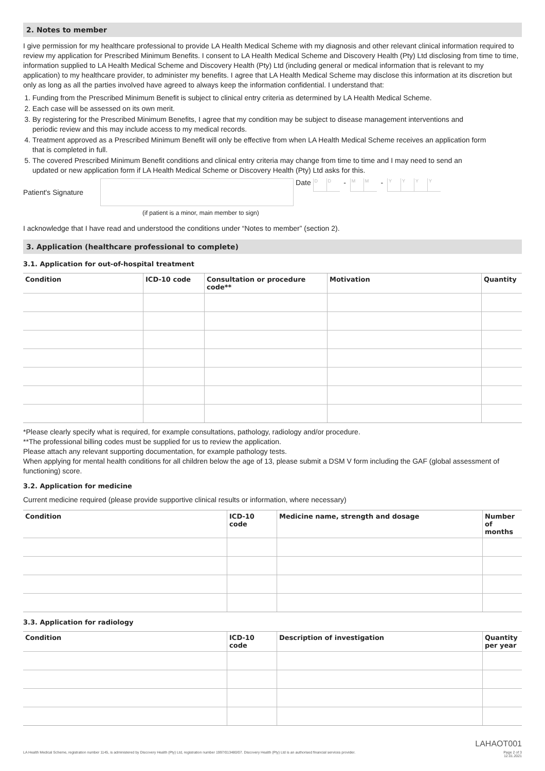2. Notes to member
I give permission for my healthcare professional to provide LA Health Medical Scheme with my diagnosis and other relevant clinical information required to review my application for Prescribed Minimum Benefits. I consent to LA Health Medical Scheme and Discovery Health (Pty) Ltd disclosing from time to time, information supplied to LA Health Medical Scheme and Discovery Health (Pty) Ltd (including general or medical information that is relevant to my application) to my healthcare provider, to administer my benefits. I agree that LA Health Medical Scheme may disclose this information at its discretion but only as long as all the parties involved have agreed to always keep the information confidential. I understand that:
1. Funding from the Prescribed Minimum Benefit is subject to clinical entry criteria as determined by LA Health Medical Scheme.
2. Each case will be assessed on its own merit.
3. By registering for the Prescribed Minimum Benefits, I agree that my condition may be subject to disease management interventions and periodic review and this may include access to my medical records.
4. Treatment approved as a Prescribed Minimum Benefit will only be effective from when LA Health Medical Scheme receives an application form that is completed in full.
5. The covered Prescribed Minimum Benefit conditions and clinical entry criteria may change from time to time and I may need to send an updated or new application form if LA Health Medical Scheme or Discovery Health (Pty) Ltd asks for this.
Patient's Signature Date D D - M M - YYYY
(if patient is a minor, main member to sign)
I acknowledge that I have read and understood the conditions under “Notes to member” (section 2).
3. Application (healthcare professional to complete)
3.1. Application for out-of-hospital treatment
| Condition | ICD-10 code | Consultation or procedure code** | Motivation | Quantity |
| --- | --- | --- | --- | --- |
*Please clearly specify what is required, for example consultations, pathology, radiology and/or procedure.
**The professional billing codes must be supplied for us to review the application.
Please attach any relevant supporting documentation, for example pathology tests.
When applying for mental health conditions for all children below the age of 13, please submit a DSM V form including the GAF (global assessment of functioning) score.
3.2. Application for medicine
Current medicine required (please provide supportive clinical results or information, where necessary)
| Condition | ICD-10 code | Medicine name, strength and dosage | Number of months |
| --- | --- | --- | --- |
3.3. Application for radiology
| Condition | ICD-10 code | Description of investigation | Quantity per year |
| --- | --- | --- | --- |
LAHAOT001
LA Health Medical Scheme, registration number 1145, is administered by Discovery Health (Pty) Ltd, registration number 1997/013480/07. Discovery Health (Pty) Ltd is an authorised financial services provider. Page 2 of 3
12.01.2021